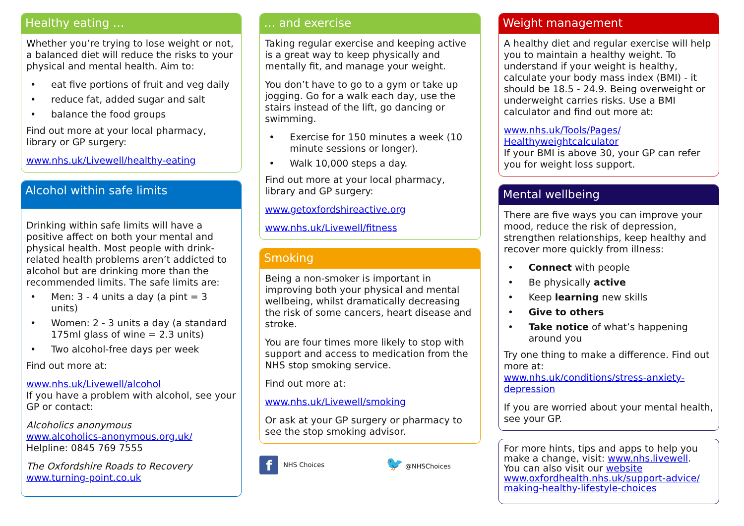Healthy eating …
Whether you’re trying to lose weight or not, a balanced diet will reduce the risks to your physical and mental health. Aim to:
• eat five portions of fruit and veg daily
• reduce fat, added sugar and salt
• balance the food groups
Find out more at your local pharmacy, library or GP surgery:
www.nhs.uk/Livewell/healthy-eating
Alcohol within safe limits
Drinking within safe limits will have a positive affect on both your mental and physical health. Most people with drink-related health problems aren’t addicted to alcohol but are drinking more than the recommended limits. The safe limits are:
• Men: 3 - 4 units a day (a pint = 3 units)
• Women: 2 - 3 units a day (a standard 175ml glass of wine = 2.3 units)
• Two alcohol-free days per week
Find out more at:
www.nhs.uk/Livewell/alcohol
If you have a problem with alcohol, see your GP or contact:
Alcoholics anonymous
www.alcoholics-anonymous.org.uk/
Helpline: 0845 769 7555
The Oxfordshire Roads to Recovery
www.turning-point.co.uk
… and exercise
Taking regular exercise and keeping active is a great way to keep physically and mentally fit, and manage your weight.
You don’t have to go to a gym or take up jogging. Go for a walk each day, use the stairs instead of the lift, go dancing or swimming.
• Exercise for 150 minutes a week (10 minute sessions or longer).
• Walk 10,000 steps a day.
Find out more at your local pharmacy, library and GP surgery:
www.getoxfordshireactive.org
www.nhs.uk/Livewell/fitness
Smoking
Being a non-smoker is important in improving both your physical and mental wellbeing, whilst dramatically decreasing the risk of some cancers, heart disease and stroke.
You are four times more likely to stop with support and access to medication from the NHS stop smoking service.
Find out more at:
www.nhs.uk/Livewell/smoking
Or ask at your GP surgery or pharmacy to see the stop smoking advisor.
f NHS Choices
🐦 @NHSChoices
Weight management
A healthy diet and regular exercise will help you to maintain a healthy weight. To understand if your weight is healthy, calculate your body mass index (BMI) - it should be 18.5 - 24.9. Being overweight or underweight carries risks. Use a BMI calculator and find out more at:
www.nhs.uk/Tools/Pages/ Healthyweightcalculator
If your BMI is above 30, your GP can refer you for weight loss support.
Mental wellbeing
There are five ways you can improve your mood, reduce the risk of depression, strengthen relationships, keep healthy and recover more quickly from illness:
• Connect with people
• Be physically active
• Keep learning new skills
• Give to others
• Take notice of what’s happening around you
Try one thing to make a difference. Find out more at:
www.nhs.uk/conditions/stress-anxiety-depression
If you are worried about your mental health, see your GP.
For more hints, tips and apps to help you make a change, visit: www.nhs.livewell.
You can also visit our website
www.oxfordhealth.nhs.uk/support-advice/ making-healthy-lifestyle-choices